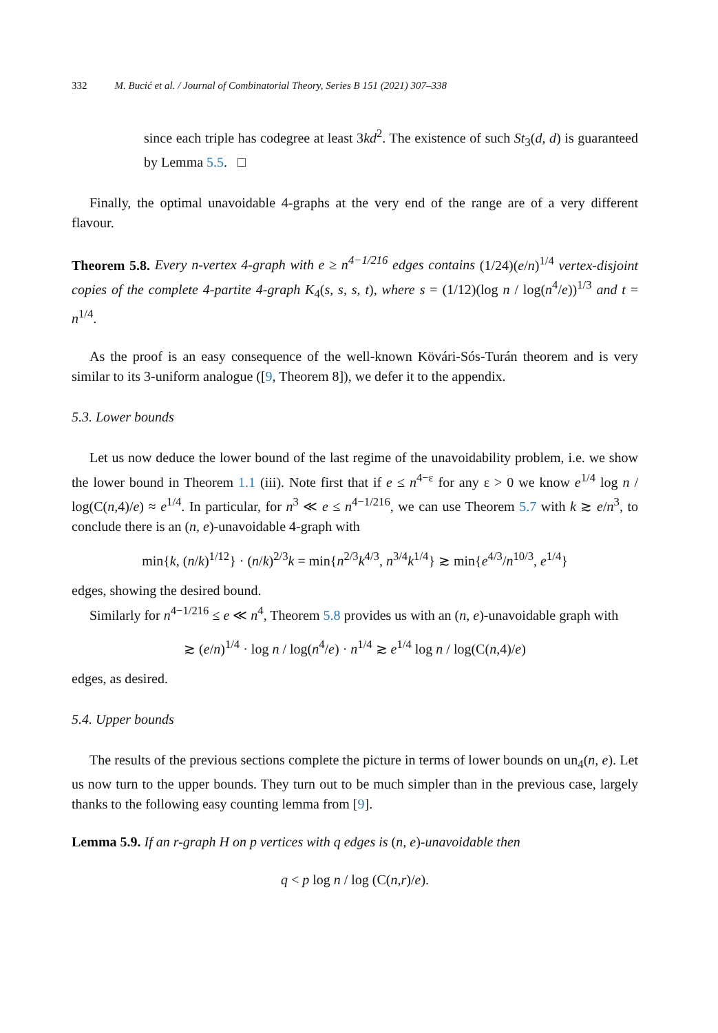332 M. Bucić et al. / Journal of Combinatorial Theory, Series B 151 (2021) 307–338
since each triple has codegree at least 3kd<sup>2</sup>. The existence of such St<sub>3</sub>(d, d) is guaranteed by Lemma 5.5. □
Finally, the optimal unavoidable 4-graphs at the very end of the range are of a very different flavour.
Theorem 5.8. Every n-vertex 4-graph with e ≥ n<sup>4−1/216</sup> edges contains (1/24)(e/n)<sup>1/4</sup> vertex-disjoint copies of the complete 4-partite 4-graph K<sub>4</sub>(s, s, s, t), where s = (1/12)(log n / log(n<sup>4</sup>/e))<sup>1/3</sup> and t = n<sup>1/4</sup>.
As the proof is an easy consequence of the well-known Kövári-Sós-Turán theorem and is very similar to its 3-uniform analogue ([9, Theorem 8]), we defer it to the appendix.
5.3. Lower bounds
Let us now deduce the lower bound of the last regime of the unavoidability problem, i.e. we show the lower bound in Theorem 1.1 (iii). Note first that if e ≤ n<sup>4−ε</sup> for any ε > 0 we know e<sup>1/4</sup> log n / log(C(n,4)/e) ≈ e<sup>1/4</sup>. In particular, for n<sup>3</sup> ≪ e ≤ n<sup>4−1/216</sup>, we can use Theorem 5.7 with k ≳ e/n<sup>3</sup>, to conclude there is an (n, e)-unavoidable 4-graph with
min{k, (n/k)<sup>1/12</sup>} · (n/k)<sup>2/3</sup>k = min{n<sup>2/3</sup>k<sup>4/3</sup>, n<sup>3/4</sup>k<sup>1/4</sup>} ≳ min{e<sup>4/3</sup>/n<sup>10/3</sup>, e<sup>1/4</sup>}
edges, showing the desired bound.
Similarly for n<sup>4−1/216</sup> ≤ e ≪ n<sup>4</sup>, Theorem 5.8 provides us with an (n, e)-unavoidable graph with
≳ (e/n)<sup>1/4</sup> · log n / log(n<sup>4</sup>/e) · n<sup>1/4</sup> ≳ e<sup>1/4</sup> log n / log(C(n,4)/e)
edges, as desired.
5.4. Upper bounds
The results of the previous sections complete the picture in terms of lower bounds on un<sub>4</sub>(n, e). Let us now turn to the upper bounds. They turn out to be much simpler than in the previous case, largely thanks to the following easy counting lemma from [9].
Lemma 5.9. If an r-graph H on p vertices with q edges is (n, e)-unavoidable then
q < p log n / log (C(n,r)/e).